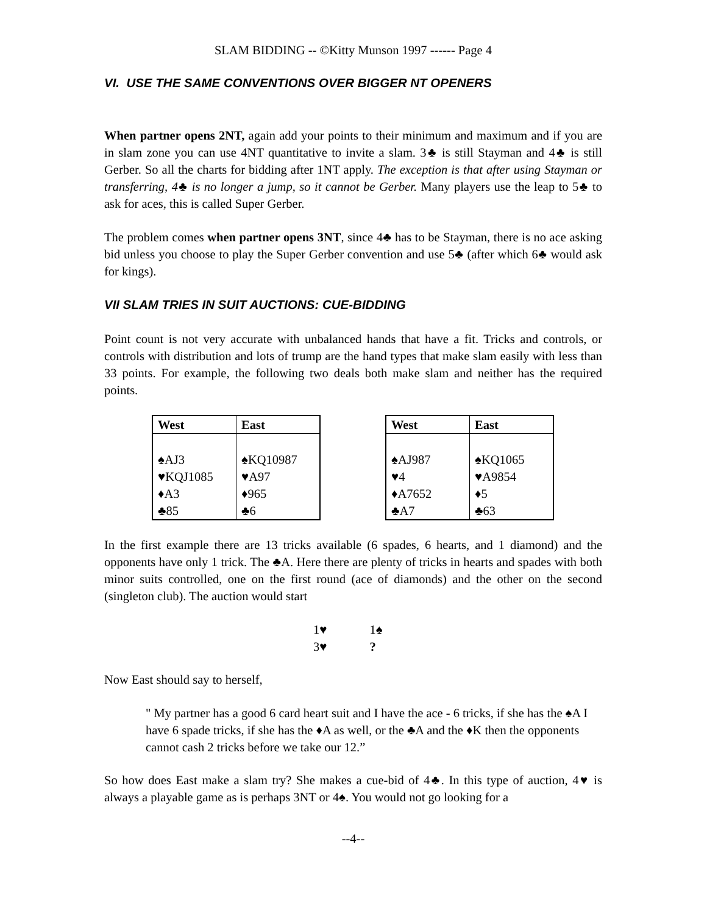SLAM BIDDING -- ©Kitty Munson 1997 ------ Page 4
VI. USE THE SAME CONVENTIONS OVER BIGGER NT OPENERS
When partner opens 2NT, again add your points to their minimum and maximum and if you are in slam zone you can use 4NT quantitative to invite a slam. 3♣ is still Stayman and 4♣ is still Gerber. So all the charts for bidding after 1NT apply. The exception is that after using Stayman or transferring, 4♣ is no longer a jump, so it cannot be Gerber. Many players use the leap to 5♣ to ask for aces, this is called Super Gerber.
The problem comes when partner opens 3NT, since 4♣ has to be Stayman, there is no ace asking bid unless you choose to play the Super Gerber convention and use 5♣ (after which 6♣ would ask for kings).
VII SLAM TRIES IN SUIT AUCTIONS: CUE-BIDDING
Point count is not very accurate with unbalanced hands that have a fit. Tricks and controls, or controls with distribution and lots of trump are the hand types that make slam easily with less than 33 points. For example, the following two deals both make slam and neither has the required points.
| West | East |
| --- | --- |
| ♠AJ3 ♥KQJ1085 ♦A3 ♣85 | ♠KQ10987 ♥A97 ♦965 ♣6 |
| West | East |
| --- | --- |
| ♠AJ987 ♥4 ♦A7652 ♣A7 | ♠KQ1065 ♥A9854 ♦5 ♣63 |
In the first example there are 13 tricks available (6 spades, 6 hearts, and 1 diamond) and the opponents have only 1 trick. The ♣A. Here there are plenty of tricks in hearts and spades with both minor suits controlled, one on the first round (ace of diamonds) and the other on the second (singleton club). The auction would start
1♥ 1♠
3♥?
Now East should say to herself,
" My partner has a good 6 card heart suit and I have the ace - 6 tricks, if she has the ♠A I have 6 spade tricks, if she has the ♦A as well, or the ♣A and the ♦K then the opponents cannot cash 2 tricks before we take our 12.”
So how does East make a slam try? She makes a cue-bid of 4♣. In this type of auction, 4♥ is always a playable game as is perhaps 3NT or 4♠. You would not go looking for a
--4--